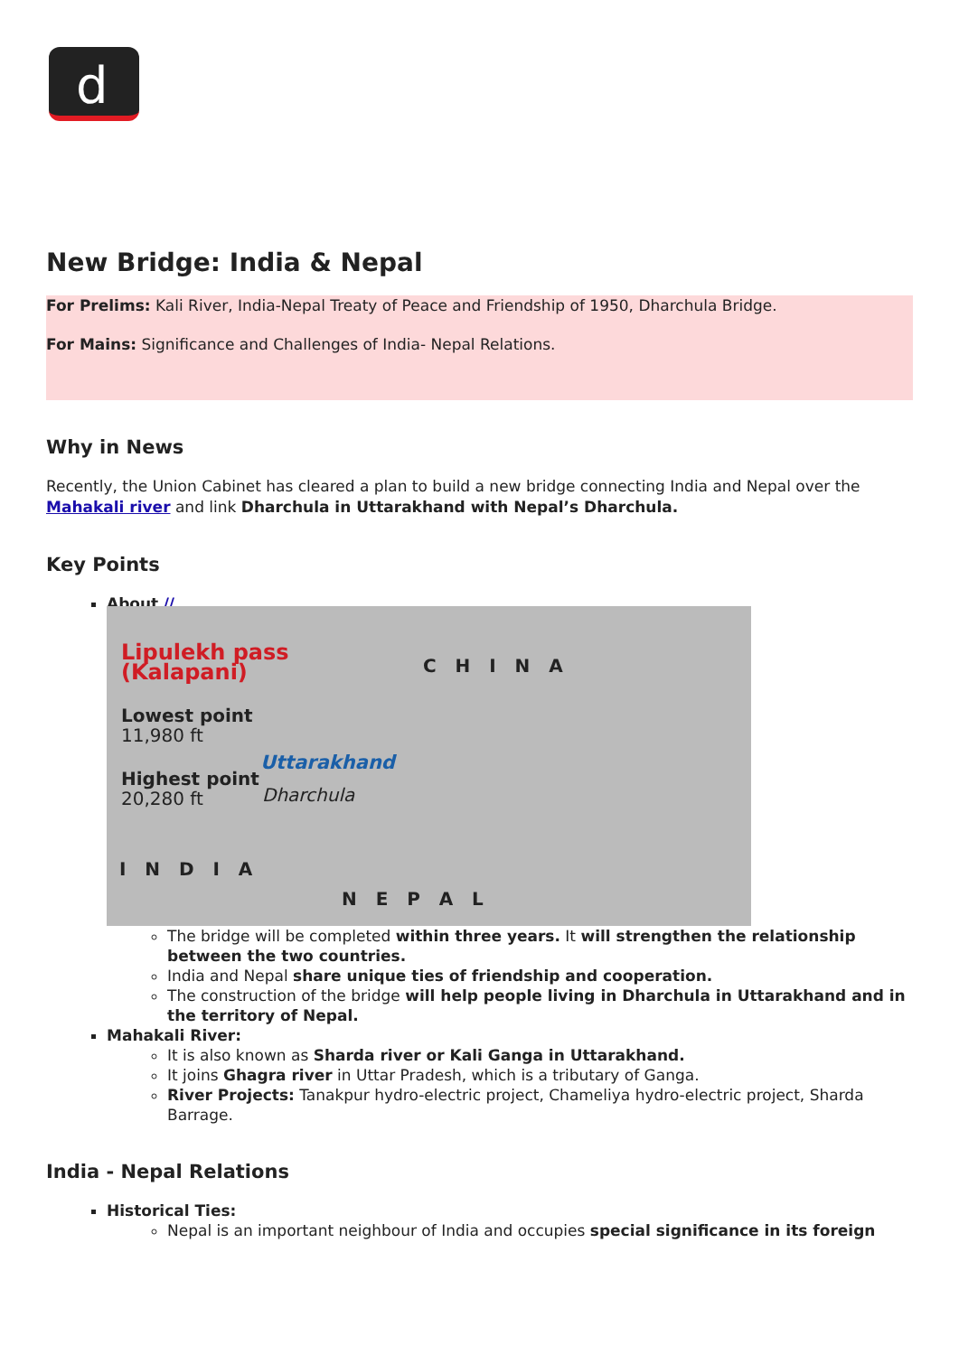d
New Bridge: India & Nepal
For Prelims: Kali River, India-Nepal Treaty of Peace and Friendship of 1950, Dharchula Bridge.
For Mains: Significance and Challenges of India- Nepal Relations.
Why in News
Recently, the Union Cabinet has cleared a plan to build a new bridge connecting India and Nepal over the Mahakali river and link Dharchula in Uttarakhand with Nepal’s Dharchula.
Key Points
About //
Lipulekh pass
(Kalapani)
Lowest point
11,980 ft
Highest point
20,280 ft
Uttarakhand
Dharchula
C H I N A
I N D I A
N E P A L
The bridge will be completed within three years. It will strengthen the relationship between the two countries.
India and Nepal share unique ties of friendship and cooperation.
The construction of the bridge will help people living in Dharchula in Uttarakhand and in the territory of Nepal.
Mahakali River:
It is also known as Sharda river or Kali Ganga in Uttarakhand.
It joins Ghagra river in Uttar Pradesh, which is a tributary of Ganga.
River Projects: Tanakpur hydro-electric project, Chameliya hydro-electric project, Sharda Barrage.
India - Nepal Relations
Historical Ties:
Nepal is an important neighbour of India and occupies special significance in its foreign